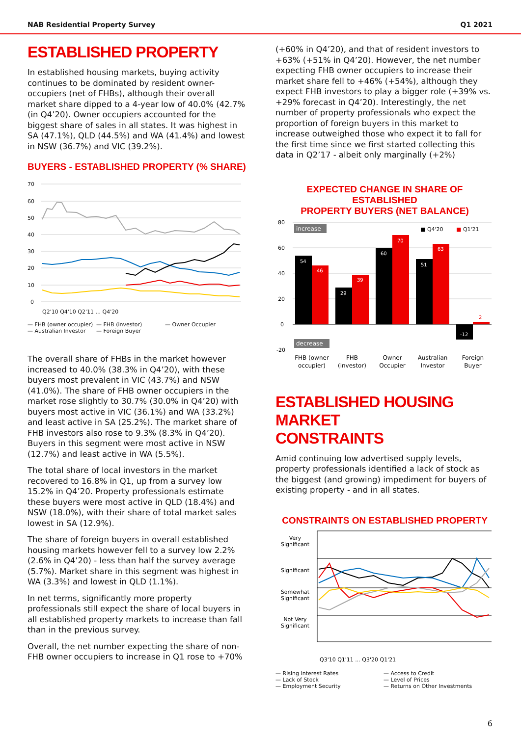NAB Residential Property Survey Q1 2021
ESTABLISHED PROPERTY
In established housing markets, buying activity continues to be dominated by resident owner-occupiers (net of FHBs), although their overall market share dipped to a 4-year low of 40.0% (42.7% (in Q4’20). Owner occupiers accounted for the biggest share of sales in all states. It was highest in SA (47.1%), QLD (44.5%) and WA (41.4%) and lowest in NSW (36.7%) and VIC (39.2%).
BUYERS - ESTABLISHED PROPERTY (% SHARE)
70
60
50
40
30
20
10
0
Q2'10 Q4'10 Q2'11 ... Q4'20
— FHB (owner occupier) — FHB (investor) — Owner Occupier
— Australian Investor — Foreign Buyer
The overall share of FHBs in the market however increased to 40.0% (38.3% in Q4’20), with these buyers most prevalent in VIC (43.7%) and NSW (41.0%). The share of FHB owner occupiers in the market rose slightly to 30.7% (30.0% in Q4’20) with buyers most active in VIC (36.1%) and WA (33.2%) and least active in SA (25.2%). The market share of FHB investors also rose to 9.3% (8.3% in Q4’20). Buyers in this segment were most active in NSW (12.7%) and least active in WA (5.5%).
The total share of local investors in the market recovered to 16.8% in Q1, up from a survey low 15.2% in Q4’20. Property professionals estimate these buyers were most active in QLD (18.4%) and NSW (18.0%), with their share of total market sales lowest in SA (12.9%).
The share of foreign buyers in overall established housing markets however fell to a survey low 2.2% (2.6% in Q4’20) - less than half the survey average (5.7%). Market share in this segment was highest in WA (3.3%) and lowest in QLD (1.1%).
In net terms, significantly more property professionals still expect the share of local buyers in all established property markets to increase than fall than in the previous survey.
Overall, the net number expecting the share of non-FHB owner occupiers to increase in Q1 rose to +70%
(+60% in Q4’20), and that of resident investors to +63% (+51% in Q4’20). However, the net number expecting FHB owner occupiers to increase their market share fell to +46% (+54%), although they expect FHB investors to play a bigger role (+39% vs. +29% forecast in Q4’20). Interestingly, the net number of property professionals who expect the proportion of foreign buyers in this market to increase outweighed those who expect it to fall for the first time since we first started collecting this data in Q2’17 - albeit only marginally (+2%)
EXPECTED CHANGE IN SHARE OF ESTABLISHED
PROPERTY BUYERS (NET BALANCE)
80
60
40
20
0
-20
increase
decrease
■ Q4'20
■ Q1'21
54
46
29
39
60
70
51
63
-12
2
FHB (owner
occupier)
FHB
(investor)
Owner
Occupier
Australian
Investor
Foreign
Buyer
ESTABLISHED HOUSING MARKET
CONSTRAINTS
Amid continuing low advertised supply levels, property professionals identified a lack of stock as the biggest (and growing) impediment for buyers of existing property - and in all states.
CONSTRAINTS ON ESTABLISHED PROPERTY
Very
Significant
Significant
Somewhat
Significant
Not Very
Significant
Q3'10 Q1'11 ... Q3'20 Q1'21
— Rising Interest Rates — Access to Credit
— Lack of Stock — Level of Prices
— Employment Security — Returns on Other Investments
6